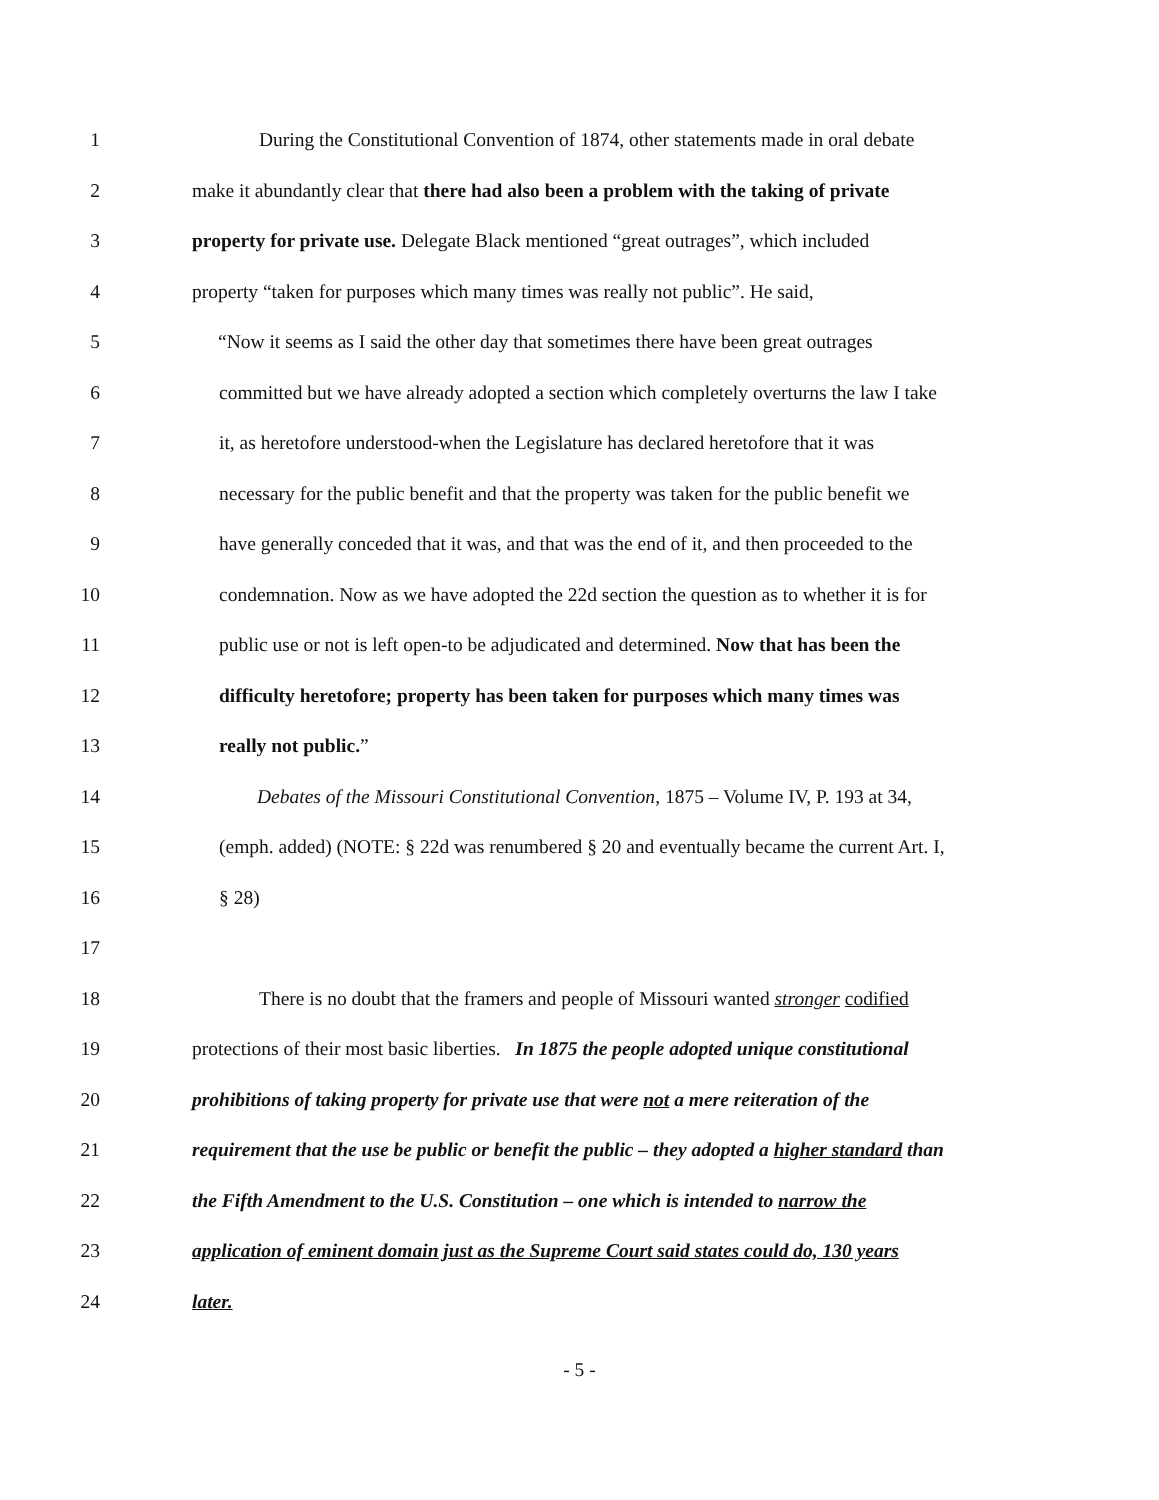1 During the Constitutional Convention of 1874, other statements made in oral debate
2 make it abundantly clear that there had also been a problem with the taking of private
3 property for private use. Delegate Black mentioned “great outrages”, which included
4 property “taken for purposes which many times was really not public”. He said,
5 “Now it seems as I said the other day that sometimes there have been great outrages
6 committed but we have already adopted a section which completely overturns the law I take
7 it, as heretofore understood-when the Legislature has declared heretofore that it was
8 necessary for the public benefit and that the property was taken for the public benefit we
9 have generally conceded that it was, and that was the end of it, and then proceeded to the
10 condemnation. Now as we have adopted the 22d section the question as to whether it is for
11 public use or not is left open-to be adjudicated and determined. Now that has been the
12 difficulty heretofore; property has been taken for purposes which many times was
13 really not public.”
14 Debates of the Missouri Constitutional Convention, 1875 – Volume IV, P. 193 at 34,
15 (emph. added) (NOTE: § 22d was renumbered § 20 and eventually became the current Art. I,
16 § 28)
17
18 There is no doubt that the framers and people of Missouri wanted stronger codified
19 protections of their most basic liberties. In 1875 the people adopted unique constitutional
20 prohibitions of taking property for private use that were not a mere reiteration of the
21 requirement that the use be public or benefit the public – they adopted a higher standard than
22 the Fifth Amendment to the U.S. Constitution – one which is intended to narrow the
23 application of eminent domain just as the Supreme Court said states could do, 130 years
24 later.
- 5 -